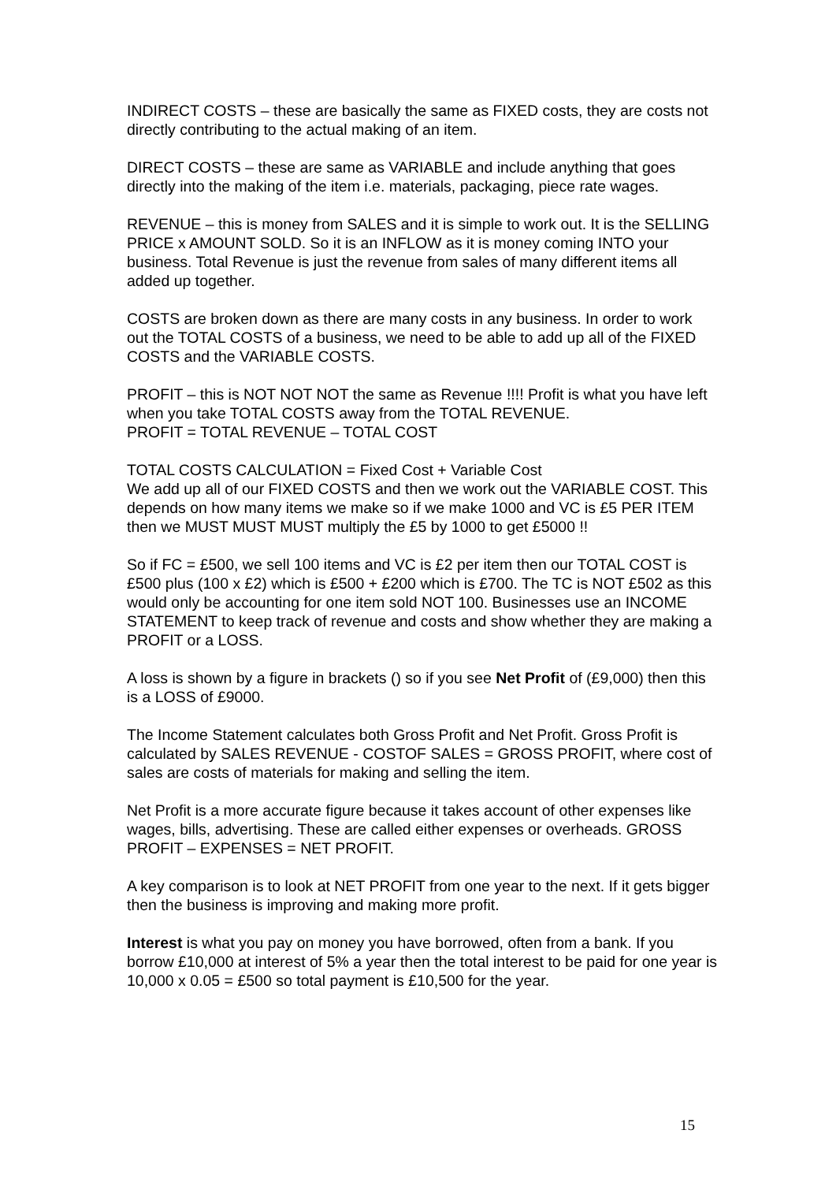INDIRECT COSTS – these are basically the same as FIXED costs, they are costs not directly contributing to the actual making of an item.
DIRECT COSTS – these are same as VARIABLE and include anything that goes directly into the making of the item i.e. materials, packaging, piece rate wages.
REVENUE – this is money from SALES and it is simple to work out. It is the SELLING PRICE x AMOUNT SOLD. So it is an INFLOW as it is money coming INTO your business. Total Revenue is just the revenue from sales of many different items all added up together.
COSTS are broken down as there are many costs in any business. In order to work out the TOTAL COSTS of a business, we need to be able to add up all of the FIXED COSTS and the VARIABLE COSTS.
PROFIT – this is NOT NOT NOT the same as Revenue !!!! Profit is what you have left when you take TOTAL COSTS away from the TOTAL REVENUE.
PROFIT = TOTAL REVENUE – TOTAL COST
TOTAL COSTS CALCULATION = Fixed Cost + Variable Cost
We add up all of our FIXED COSTS and then we work out the VARIABLE COST. This depends on how many items we make so if we make 1000 and VC is £5 PER ITEM then we MUST MUST MUST multiply the £5 by 1000 to get £5000 !!
So if FC = £500, we sell 100 items and VC is £2 per item then our TOTAL COST is £500 plus (100 x £2) which is £500 + £200 which is £700. The TC is NOT £502 as this would only be accounting for one item sold NOT 100. Businesses use an INCOME STATEMENT to keep track of revenue and costs and show whether they are making a PROFIT or a LOSS.
A loss is shown by a figure in brackets () so if you see Net Profit of (£9,000) then this is a LOSS of £9000.
The Income Statement calculates both Gross Profit and Net Profit. Gross Profit is calculated by SALES REVENUE - COSTOF SALES = GROSS PROFIT, where cost of sales are costs of materials for making and selling the item.
Net Profit is a more accurate figure because it takes account of other expenses like wages, bills, advertising. These are called either expenses or overheads. GROSS PROFIT – EXPENSES = NET PROFIT.
A key comparison is to look at NET PROFIT from one year to the next. If it gets bigger then the business is improving and making more profit.
Interest is what you pay on money you have borrowed, often from a bank. If you borrow £10,000 at interest of 5% a year then the total interest to be paid for one year is 10,000 x 0.05 = £500 so total payment is £10,500 for the year.
15